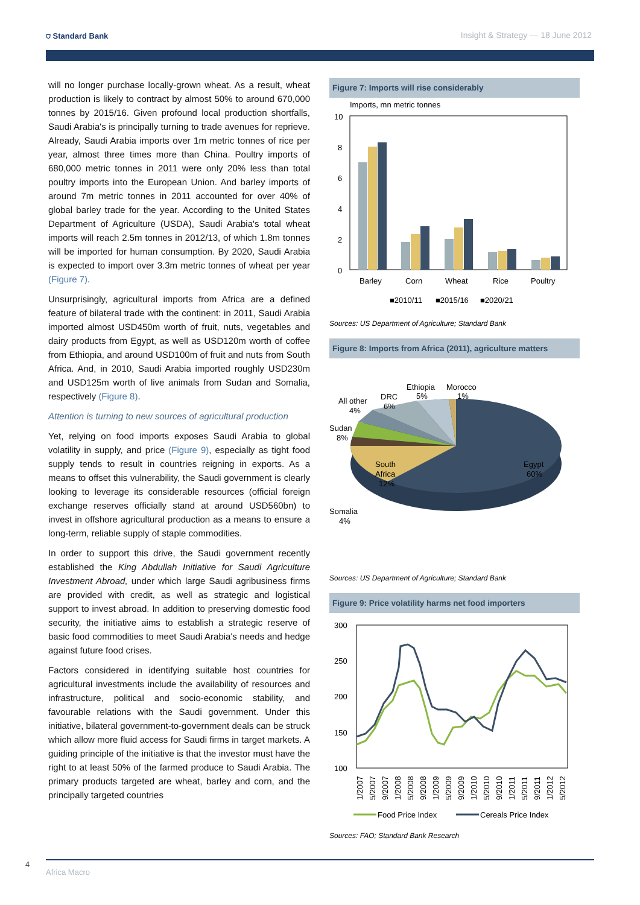⛉ Standard Bank Insight & Strategy — 18 June 2012
will no longer purchase locally-grown wheat. As a result, wheat production is likely to contract by almost 50% to around 670,000 tonnes by 2015/16. Given profound local production shortfalls, Saudi Arabia's is principally turning to trade avenues for reprieve. Already, Saudi Arabia imports over 1m metric tonnes of rice per year, almost three times more than China. Poultry imports of 680,000 metric tonnes in 2011 were only 20% less than total poultry imports into the European Union. And barley imports of around 7m metric tonnes in 2011 accounted for over 40% of global barley trade for the year. According to the United States Department of Agriculture (USDA), Saudi Arabia's total wheat imports will reach 2.5m tonnes in 2012/13, of which 1.8m tonnes will be imported for human consumption. By 2020, Saudi Arabia is expected to import over 3.3m metric tonnes of wheat per year (Figure 7).
Unsurprisingly, agricultural imports from Africa are a defined feature of bilateral trade with the continent: in 2011, Saudi Arabia imported almost USD450m worth of fruit, nuts, vegetables and dairy products from Egypt, as well as USD120m worth of coffee from Ethiopia, and around USD100m of fruit and nuts from South Africa. And, in 2010, Saudi Arabia imported roughly USD230m and USD125m worth of live animals from Sudan and Somalia, respectively (Figure 8).
Attention is turning to new sources of agricultural production
Yet, relying on food imports exposes Saudi Arabia to global volatility in supply, and price (Figure 9), especially as tight food supply tends to result in countries reigning in exports. As a means to offset this vulnerability, the Saudi government is clearly looking to leverage its considerable resources (official foreign exchange reserves officially stand at around USD560bn) to invest in offshore agricultural production as a means to ensure a long-term, reliable supply of staple commodities.
In order to support this drive, the Saudi government recently established the King Abdullah Initiative for Saudi Agriculture Investment Abroad, under which large Saudi agribusiness firms are provided with credit, as well as strategic and logistical support to invest abroad. In addition to preserving domestic food security, the initiative aims to establish a strategic reserve of basic food commodities to meet Saudi Arabia's needs and hedge against future food crises.
Factors considered in identifying suitable host countries for agricultural investments include the availability of resources and infrastructure, political and socio-economic stability, and favourable relations with the Saudi government. Under this initiative, bilateral government-to-government deals can be struck which allow more fluid access for Saudi firms in target markets. A guiding principle of the initiative is that the investor must have the right to at least 50% of the farmed produce to Saudi Arabia. The primary products targeted are wheat, barley and corn, and the principally targeted countries
Figure 7: Imports will rise considerably
Imports, mn metric tonnes
10
8
6
4
2
0
Barley
Corn
Wheat
Rice
Poultry
■2010/11
■2015/16
■2020/21
Sources: US Department of Agriculture; Standard Bank
Figure 8: Imports from Africa (2011), agriculture matters
Ethiopia
Morocco
5%
1%
DRC
6%
All other
4%
Sudan
8%
South
Africa
12%
Egypt
60%
Somalia
4%
Sources: US Department of Agriculture; Standard Bank
Figure 9: Price volatility harms net food importers
300
250
200
150
100
1/2007
5/2007
9/2007
1/2008
5/2008
9/2008
1/2009
5/2009
9/2009
1/2010
5/2010
9/2010
1/2011
5/2011
9/2011
1/2012
5/2012
Food Price Index
Cereals Price Index
Sources: FAO; Standard Bank Research
4 Africa Macro